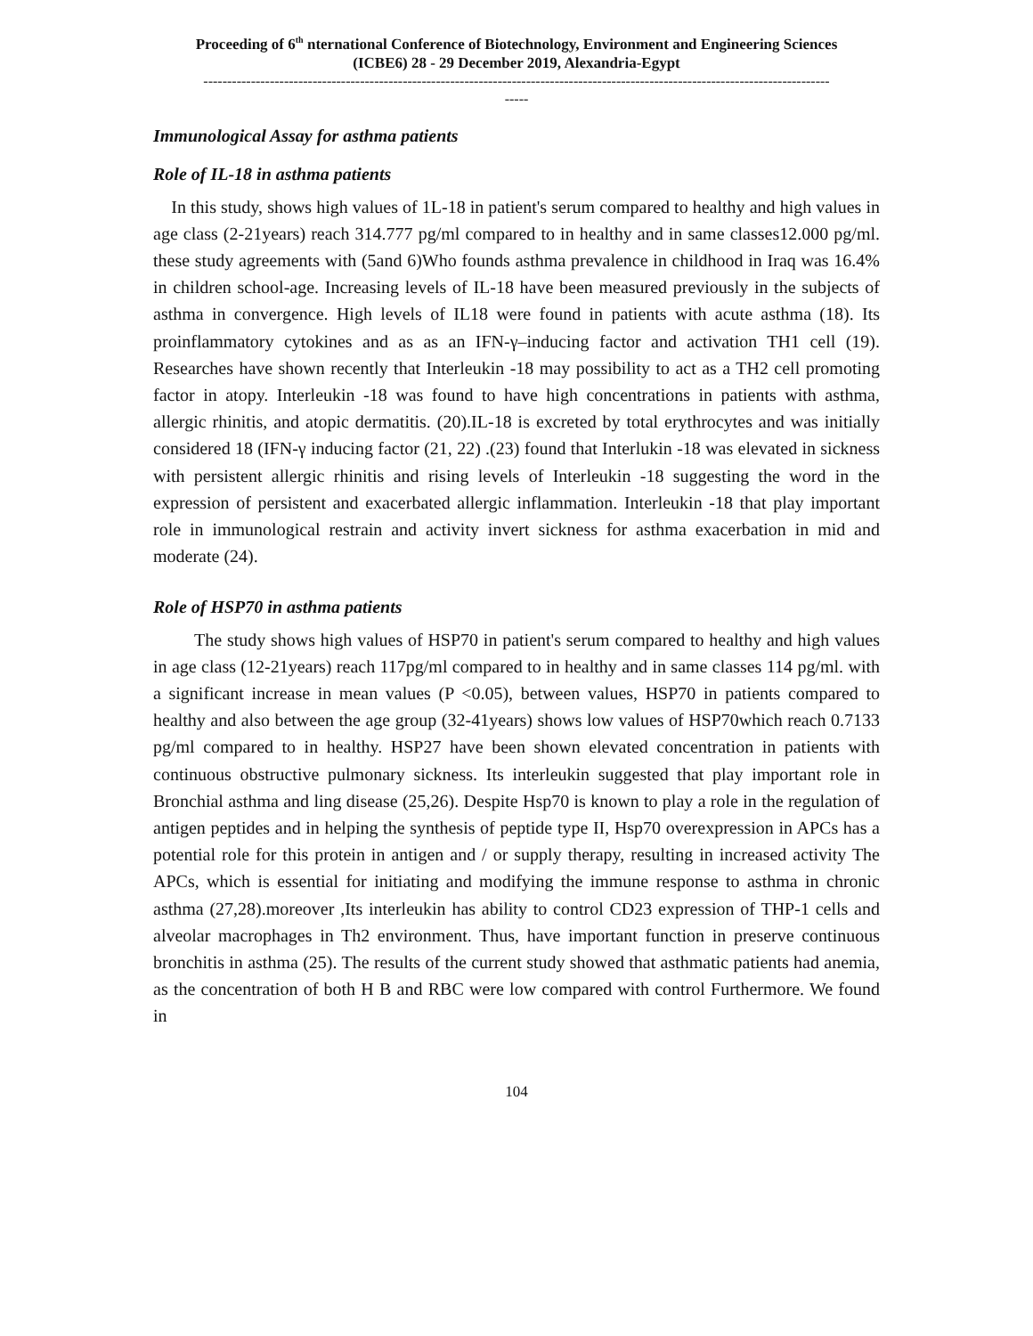Proceeding of 6<sup>th</sup> nternational Conference of Biotechnology, Environment and Engineering Sciences
(ICBE6) 28 - 29 December 2019, Alexandria-Egypt
------------------------------------------------------------------------------------------------------------------------------------
-----
Immunological Assay for asthma patients
Role of IL-18 in asthma patients
In this study, shows high values of 1L-18 in patient's serum compared to healthy and high values in age class (2-21years) reach 314.777 pg/ml compared to in healthy and in same classes12.000 pg/ml. these study agreements with (5and 6)Who founds asthma prevalence in childhood in Iraq was 16.4% in children school-age. Increasing levels of IL-18 have been measured previously in the subjects of asthma in convergence. High levels of IL18 were found in patients with acute asthma (18). Its proinflammatory cytokines and as as an IFN-γ–inducing factor and activation TH1 cell (19). Researches have shown recently that Interleukin -18 may possibility to act as a TH2 cell promoting factor in atopy. Interleukin -18 was found to have high concentrations in patients with asthma, allergic rhinitis, and atopic dermatitis. (20).IL-18 is excreted by total erythrocytes and was initially considered 18 (IFN-γ inducing factor (21, 22) .(23) found that Interlukin -18 was elevated in sickness with persistent allergic rhinitis and rising levels of Interleukin -18 suggesting the word in the expression of persistent and exacerbated allergic inflammation. Interleukin -18 that play important role in immunological restrain and activity invert sickness for asthma exacerbation in mid and moderate (24).
Role of HSP70 in asthma patients
The study shows high values of HSP70 in patient's serum compared to healthy and high values in age class (12-21years) reach 117pg/ml compared to in healthy and in same classes 114 pg/ml. with a significant increase in mean values (P <0.05), between values, HSP70 in patients compared to healthy and also between the age group (32-41years) shows low values of HSP70which reach 0.7133 pg/ml compared to in healthy. HSP27 have been shown elevated concentration in patients with continuous obstructive pulmonary sickness. Its interleukin suggested that play important role in Bronchial asthma and ling disease (25,26). Despite Hsp70 is known to play a role in the regulation of antigen peptides and in helping the synthesis of peptide type II, Hsp70 overexpression in APCs has a potential role for this protein in antigen and / or supply therapy, resulting in increased activity The APCs, which is essential for initiating and modifying the immune response to asthma in chronic asthma (27,28).moreover ,Its interleukin has ability to control CD23 expression of THP-1 cells and alveolar macrophages in Th2 environment. Thus, have important function in preserve continuous bronchitis in asthma (25). The results of the current study showed that asthmatic patients had anemia, as the concentration of both H B and RBC were low compared with control Furthermore. We found in
104